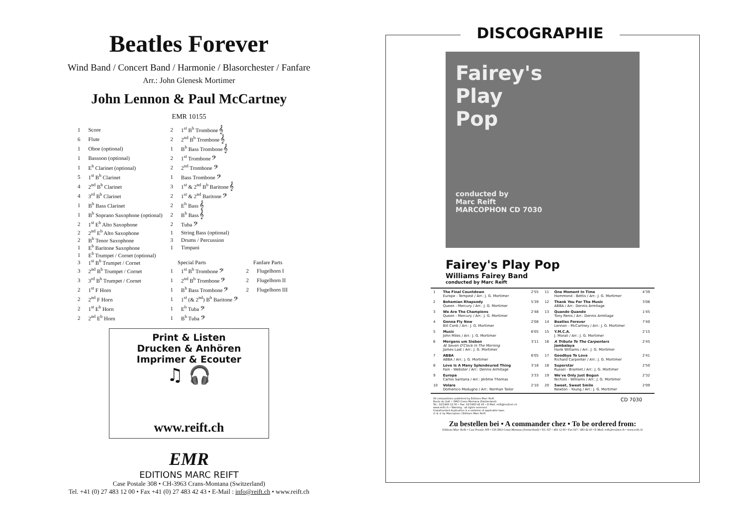Beatles Forever
Wind Band / Concert Band / Harmonie / Blasorchester / Fanfare
Arr.: John Glenesk Mortimer
John Lennon & Paul McCartney
EMR 10155
| 1 | Score | 2 | 1<sup>st</sup> B<sup>b</sup> Trombone 𝄞 | | |
| 6 | Flute | 2 | 2<sup>nd</sup> B<sup>b</sup> Trombone 𝄞 | | |
| 1 | Oboe (optional) | 1 | B<sup>b</sup> Bass Trombone 𝄞 | | |
| 1 | Bassoon (optional) | 2 | 1<sup>st</sup> Trombone 𝄢 | | |
| 1 | E<sup>b</sup> Clarinet (optional) | 2 | 2<sup>nd</sup> Trombone 𝄢 | | |
| 5 | 1<sup>st</sup> B<sup>b</sup> Clarinet | 1 | Bass Trombone 𝄢 | | |
| 4 | 2<sup>nd</sup> B<sup>b</sup> Clarinet | 3 | 1<sup>st</sup> & 2<sup>nd</sup> B<sup>b</sup> Baritone 𝄞 | | |
| 4 | 3<sup>rd</sup> B<sup>b</sup> Clarinet | 2 | 1<sup>st</sup> & 2<sup>nd</sup> Baritone 𝄢 | | |
| 1 | B<sup>b</sup> Bass Clarinet | 2 | E<sup>b</sup> Bass 𝄞 | | |
| 1 | B<sup>b</sup> Soprano Saxophone (optional) | 2 | B<sup>b</sup> Bass 𝄞 | | |
| 2 | 1<sup>st</sup> E<sup>b</sup> Alto Saxophone | 2 | Tuba 𝄢 | | |
| 2 | 2<sup>nd</sup> E<sup>b</sup> Alto Saxophone | 1 | String Bass (optional) | | |
| 2 | B<sup>b</sup> Tenor Saxophone | 3 | Drums / Percussion | | |
| 1 | E<sup>b</sup> Baritone Saxophone | 1 | Timpani | | |
| 1 | E<sup>b</sup> Trumpet / Cornet (optional) | | | | |
| 3 | 1<sup>st</sup> B<sup>b</sup> Trumpet / Cornet | | Special Parts | | Fanfare Parts |
| 3 | 2<sup>nd</sup> B<sup>b</sup> Trumpet / Cornet | 1 | 1<sup>st</sup> B<sup>b</sup> Trombone 𝄢 | 2 | Flugelhorn I |
| 3 | 3<sup>rd</sup> B<sup>b</sup> Trumpet / Cornet | 1 | 2<sup>nd</sup> B<sup>b</sup> Trombone 𝄢 | 2 | Flugelhorn II |
| 2 | 1<sup>st</sup> F Horn | 1 | B<sup>b</sup> Bass Trombone 𝄢 | 2 | Flugelhorn III |
| 2 | 2<sup>nd</sup> F Horn | 1 | 1<sup>st</sup> (& 2<sup>nd</sup>) B<sup>b</sup> Baritone 𝄢 | | |
| 2 | 1<sup>st</sup> E<sup>b</sup> Horn | 1 | E<sup>b</sup> Tuba 𝄢 | | |
| 2 | 2<sup>nd</sup> E<sup>b</sup> Horn | 1 | B<sup>b</sup> Tuba 𝄢 | | |
Print & Listen
Drucken & Anhören
Imprimer & Ecouter
♫ 🎧
www.reift.ch
EMR
EDITIONS MARC REIFT
Case Postale 308 • CH-3963 Crans-Montana (Switzerland)
Tel. +41 (0) 27 483 12 00 • Fax +41 (0) 27 483 42 43 • E-Mail : info@reift.ch • www.reift.ch
DISCOGRAPHIE
Fairey's
Play
Pop
conducted by
Marc Reift
MARCOPHON CD 7030
Fairey's Play Pop
Williams Fairey Band
conducted by Marc Reift
| 1 | The Final Countdown Europe - Tempest / Arr.: J. G. Mortimer | 2'55 | 11 | One Moment In Time Hammond - Bettis / Arr.: J. G. Mortimer | 4'39 |
| 2 | Bohemian Rhapsody Queen - Mercury / Arr.: J. G. Mortimer | 5'39 | 12 | Thank You For The Music ABBA / Arr.: Dennis Armitage | 3'06 |
| 3 | We Are The Champions Queen - Mercury / Arr.: J. G. Mortimer | 2'48 | 13 | Quando Quando Tony Renis / Arr.: Dennis Armitage | 1'45 |
| 4 | Gonna Fly Now Bill Conti / Arr.: J. G. Mortimer | 2'08 | 14 | Beatles Forever Lennon - McCartney / Arr.: J. G. Mortimer | 7'40 |
| 5 | Music John Miles / Arr.: J. G. Mortimer | 6'05 | 15 | Y.M.C.A. J. Morali / Arr.: J. G. Mortimer | 2'15 |
| 6 | Morgens um Sieben At Seven O'Clock In The Morning James Last / Arr.: J. G. Mortimer | 3'11 | 16 | A Tribute To The Carpenters Jambalaya Hank Williams / Arr.: J. G. Mortimer | 2'45 |
| 7 | ABBA ABBA / Arr.: J. G. Mortimer | 6'05 | 17 | Goodbye To Love Richard Carpenter / Arr.: J. G. Mortimer | 2'41 |
| 8 | Love Is A Many Splendoured Thing Fain - Webster / Arr.: Dennis Armitage | 3'18 | 18 | Superstar Russel - Bramlet / Arr.: J. G. Mortimer | 2'50 |
| 9 | Europa Carlos Santana / Arr.: Jérôme Thomas | 3'33 | 19 | We've Only Just Begun Nichols - Williams / Arr.: J. G. Mortimer | 2'32 |
| 10 | Volare Domenico Modugno / Arr.: Norman Tailor | 2'10 | 20 | Sweet, Sweet Smile Newton - Young / Arr.: J. G. Mortimer | 2'09 |
All compositions published by Editions Marc Reift
Route du Golf • 3963 Crans-Montana (Switzerland)
Tel.: 027/483 12 00 • Fax: 027/483 42 43 • E-Mail: reift@tvs2net.ch
www.reift.ch • Warning : all rights reserved
Unauthorized duplication is a violation of applicable laws.
© & ℗ by Marcophon / Editions Marc Reift CD 7030
Zu bestellen bei • A commander chez • To be ordered from:
Editions Marc Reift • Case Postale 308 • CH-3963 Crans-Montana (Switzerland) • Tel. 027 / 483 12 00 • Fax 027 / 483 42 43 • E-Mail: reift@tvs2net.ch • www.reift.ch